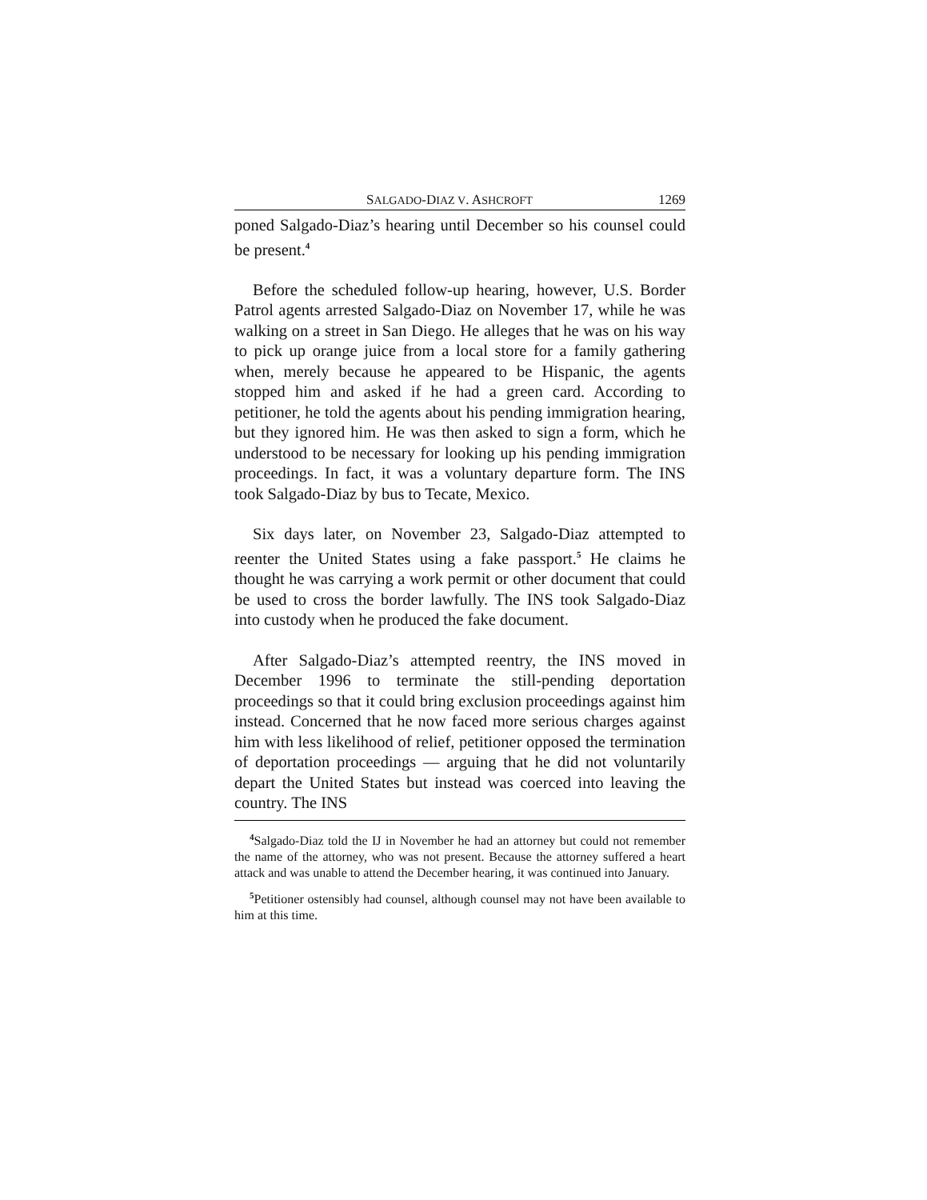SALGADO-DIAZ V. ASHCROFT 1269
poned Salgado-Diaz’s hearing until December so his counsel could be present.<sup>4</sup>
Before the scheduled follow-up hearing, however, U.S. Border Patrol agents arrested Salgado-Diaz on November 17, while he was walking on a street in San Diego. He alleges that he was on his way to pick up orange juice from a local store for a family gathering when, merely because he appeared to be Hispanic, the agents stopped him and asked if he had a green card. According to petitioner, he told the agents about his pending immigration hearing, but they ignored him. He was then asked to sign a form, which he understood to be necessary for looking up his pending immigration proceedings. In fact, it was a voluntary departure form. The INS took Salgado-Diaz by bus to Tecate, Mexico.
Six days later, on November 23, Salgado-Diaz attempted to reenter the United States using a fake passport.<sup>5</sup> He claims he thought he was carrying a work permit or other document that could be used to cross the border lawfully. The INS took Salgado-Diaz into custody when he produced the fake document.
After Salgado-Diaz’s attempted reentry, the INS moved in December 1996 to terminate the still-pending deportation proceedings so that it could bring exclusion proceedings against him instead. Concerned that he now faced more serious charges against him with less likelihood of relief, petitioner opposed the termination of deportation proceedings — arguing that he did not voluntarily depart the United States but instead was coerced into leaving the country. The INS
<sup>4</sup> Salgado-Diaz told the IJ in November he had an attorney but could not remember the name of the attorney, who was not present. Because the attorney suffered a heart attack and was unable to attend the December hearing, it was continued into January.
<sup>5</sup> Petitioner ostensibly had counsel, although counsel may not have been available to him at this time.